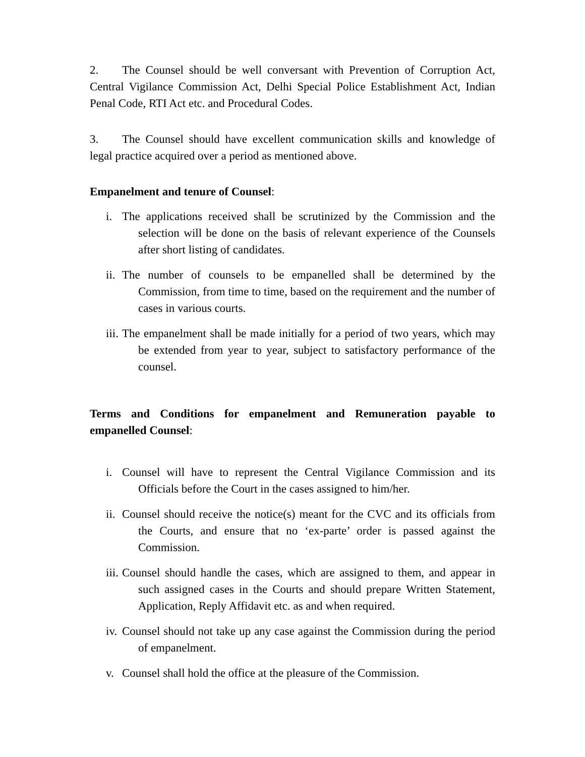2. The Counsel should be well conversant with Prevention of Corruption Act, Central Vigilance Commission Act, Delhi Special Police Establishment Act, Indian Penal Code, RTI Act etc. and Procedural Codes.
3. The Counsel should have excellent communication skills and knowledge of legal practice acquired over a period as mentioned above.
Empanelment and tenure of Counsel:
i. The applications received shall be scrutinized by the Commission and the selection will be done on the basis of relevant experience of the Counsels after short listing of candidates.
ii. The number of counsels to be empanelled shall be determined by the Commission, from time to time, based on the requirement and the number of cases in various courts.
iii. The empanelment shall be made initially for a period of two years, which may be extended from year to year, subject to satisfactory performance of the counsel.
Terms and Conditions for empanelment and Remuneration payable to empanelled Counsel:
i. Counsel will have to represent the Central Vigilance Commission and its Officials before the Court in the cases assigned to him/her.
ii. Counsel should receive the notice(s) meant for the CVC and its officials from the Courts, and ensure that no ‘ex-parte’ order is passed against the Commission.
iii. Counsel should handle the cases, which are assigned to them, and appear in such assigned cases in the Courts and should prepare Written Statement, Application, Reply Affidavit etc. as and when required.
iv. Counsel should not take up any case against the Commission during the period of empanelment.
v. Counsel shall hold the office at the pleasure of the Commission.